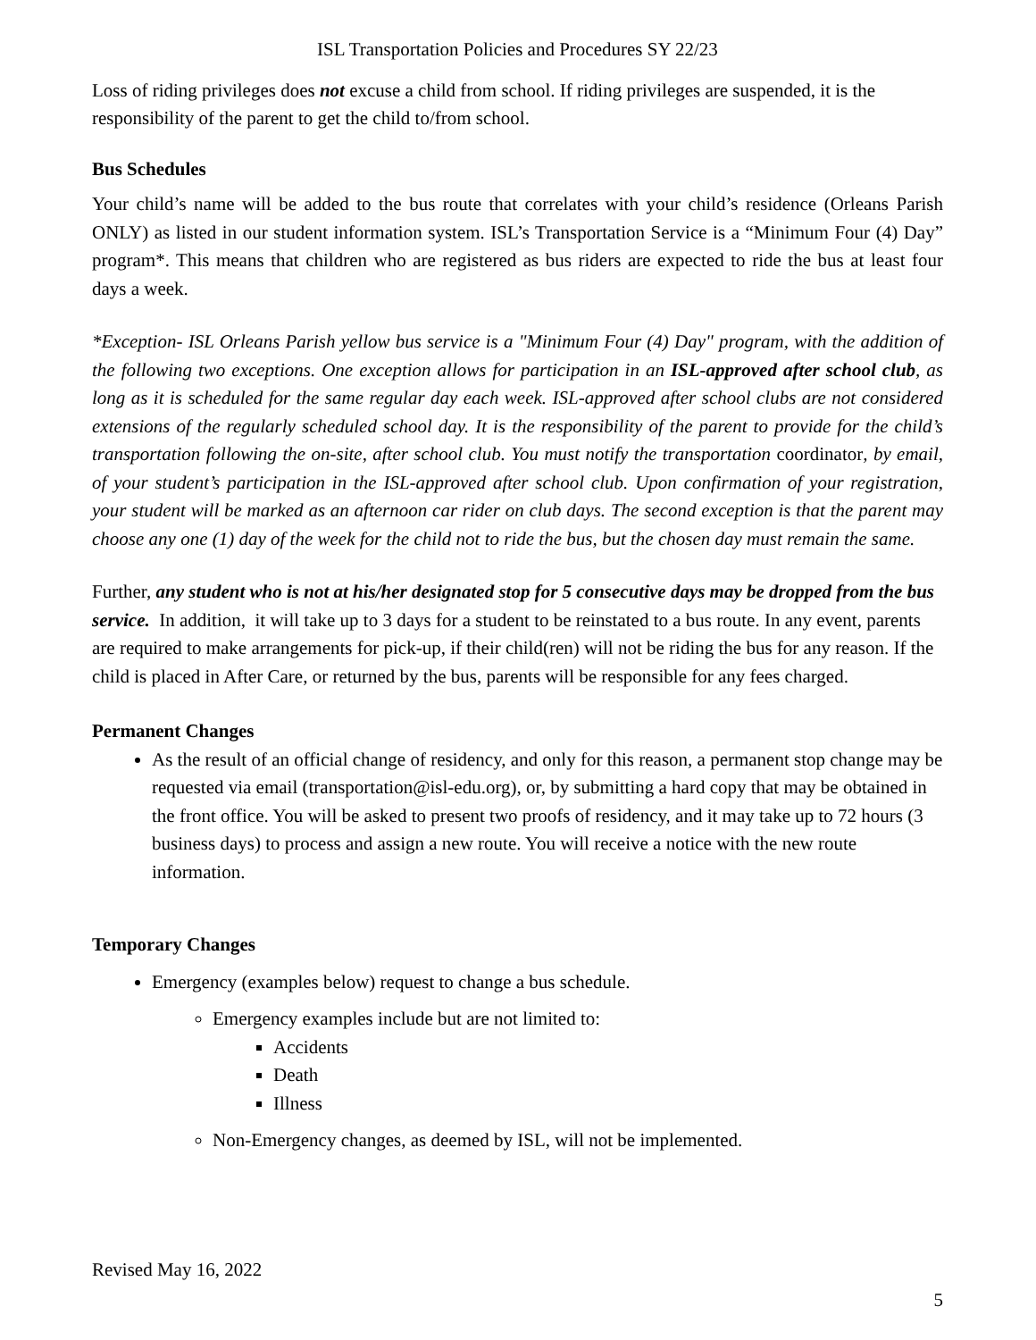ISL Transportation Policies and Procedures SY 22/23
Loss of riding privileges does not excuse a child from school. If riding privileges are suspended, it is the responsibility of the parent to get the child to/from school.
Bus Schedules
Your child’s name will be added to the bus route that correlates with your child’s residence (Orleans Parish ONLY) as listed in our student information system. ISL’s Transportation Service is a “Minimum Four (4) Day” program*. This means that children who are registered as bus riders are expected to ride the bus at least four days a week.
*Exception- ISL Orleans Parish yellow bus service is a "Minimum Four (4) Day" program, with the addition of the following two exceptions. One exception allows for participation in an ISL-approved after school club, as long as it is scheduled for the same regular day each week. ISL-approved after school clubs are not considered extensions of the regularly scheduled school day. It is the responsibility of the parent to provide for the child’s transportation following the on-site, after school club. You must notify the transportation coordinator, by email, of your student’s participation in the ISL-approved after school club. Upon confirmation of your registration, your student will be marked as an afternoon car rider on club days. The second exception is that the parent may choose any one (1) day of the week for the child not to ride the bus, but the chosen day must remain the same.
Further, any student who is not at his/her designated stop for 5 consecutive days may be dropped from the bus service. In addition, it will take up to 3 days for a student to be reinstated to a bus route. In any event, parents are required to make arrangements for pick-up, if their child(ren) will not be riding the bus for any reason. If the child is placed in After Care, or returned by the bus, parents will be responsible for any fees charged.
Permanent Changes
As the result of an official change of residency, and only for this reason, a permanent stop change may be requested via email (transportation@isl-edu.org), or, by submitting a hard copy that may be obtained in the front office. You will be asked to present two proofs of residency, and it may take up to 72 hours (3 business days) to process and assign a new route. You will receive a notice with the new route information.
Temporary Changes
Emergency (examples below) request to change a bus schedule.
Emergency examples include but are not limited to:
Accidents
Death
Illness
Non-Emergency changes, as deemed by ISL, will not be implemented.
Revised May 16, 2022
5